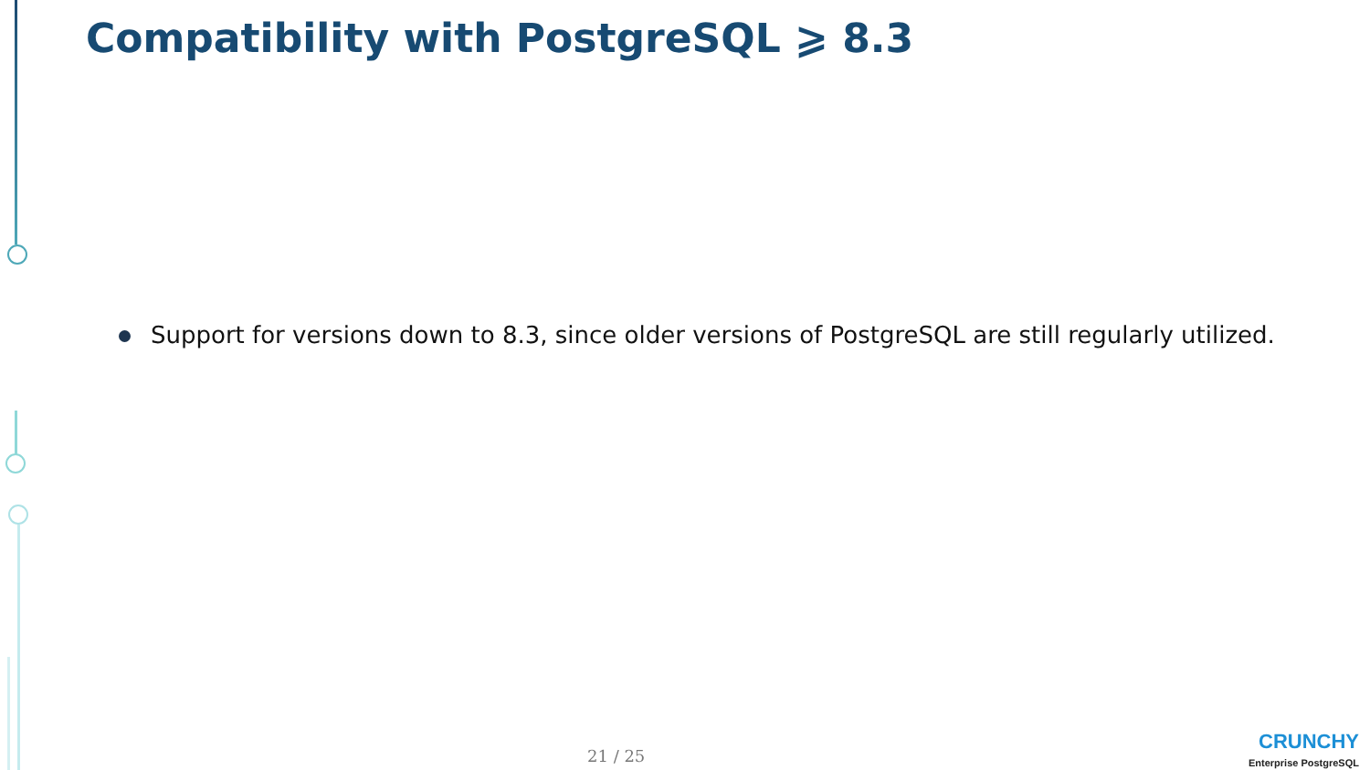Compatibility with PostgreSQL ⩾ 8.3
Support for versions down to 8.3, since older versions of PostgreSQL are still regularly utilized.
21 / 25
CRUNCHY
Enterprise PostgreSQL